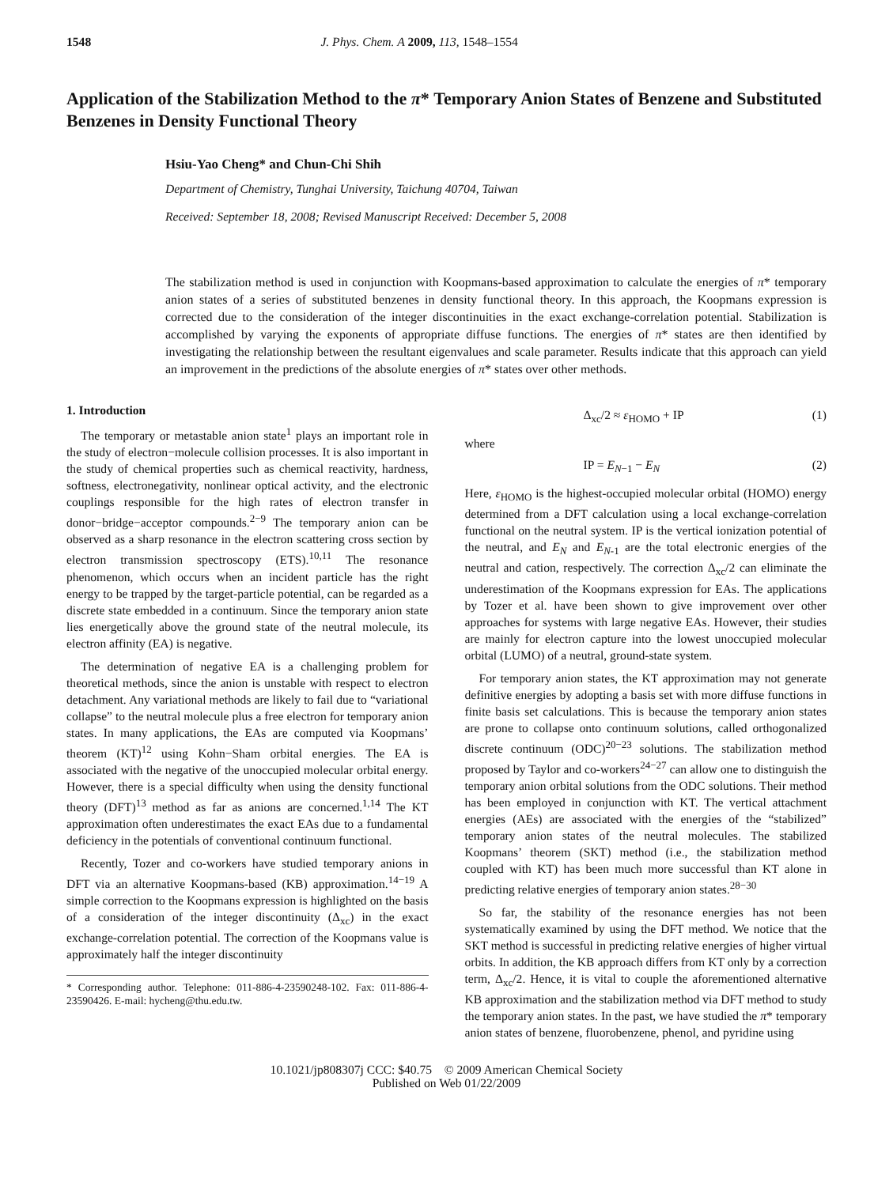1548 J. Phys. Chem. A 2009, 113, 1548–1554
Application of the Stabilization Method to the π* Temporary Anion States of Benzene and Substituted Benzenes in Density Functional Theory
Hsiu-Yao Cheng* and Chun-Chi Shih
Department of Chemistry, Tunghai University, Taichung 40704, Taiwan
Received: September 18, 2008; Revised Manuscript Received: December 5, 2008
The stabilization method is used in conjunction with Koopmans-based approximation to calculate the energies of π* temporary anion states of a series of substituted benzenes in density functional theory. In this approach, the Koopmans expression is corrected due to the consideration of the integer discontinuities in the exact exchange-correlation potential. Stabilization is accomplished by varying the exponents of appropriate diffuse functions. The energies of π* states are then identified by investigating the relationship between the resultant eigenvalues and scale parameter. Results indicate that this approach can yield an improvement in the predictions of the absolute energies of π* states over other methods.
1. Introduction
The temporary or metastable anion state<sup>1</sup> plays an important role in the study of electron−molecule collision processes. It is also important in the study of chemical properties such as chemical reactivity, hardness, softness, electronegativity, nonlinear optical activity, and the electronic couplings responsible for the high rates of electron transfer in donor−bridge−acceptor compounds.<sup>2−9</sup> The temporary anion can be observed as a sharp resonance in the electron scattering cross section by electron transmission spectroscopy (ETS).<sup>10,11</sup> The resonance phenomenon, which occurs when an incident particle has the right energy to be trapped by the target-particle potential, can be regarded as a discrete state embedded in a continuum. Since the temporary anion state lies energetically above the ground state of the neutral molecule, its electron affinity (EA) is negative.
The determination of negative EA is a challenging problem for theoretical methods, since the anion is unstable with respect to electron detachment. Any variational methods are likely to fail due to “variational collapse” to the neutral molecule plus a free electron for temporary anion states. In many applications, the EAs are computed via Koopmans’ theorem (KT)<sup>12</sup> using Kohn−Sham orbital energies. The EA is associated with the negative of the unoccupied molecular orbital energy. However, there is a special difficulty when using the density functional theory (DFT)<sup>13</sup> method as far as anions are concerned.<sup>1,14</sup> The KT approximation often underestimates the exact EAs due to a fundamental deficiency in the potentials of conventional continuum functional.
Recently, Tozer and co-workers have studied temporary anions in DFT via an alternative Koopmans-based (KB) approximation.<sup>14−19</sup> A simple correction to the Koopmans expression is highlighted on the basis of a consideration of the integer discontinuity (Δ<sub>xc</sub>) in the exact exchange-correlation potential. The correction of the Koopmans value is approximately half the integer discontinuity
* Corresponding author. Telephone: 011-886-4-23590248-102. Fax: 011-886-4-23590426. E-mail: hycheng@thu.edu.tw.
Δ<sub>xc</sub>/2 ≈ ε<sub>HOMO</sub> + IP (1)
where
IP = E<sub>N−1</sub> − E<sub>N</sub> (2)
Here, ε<sub>HOMO</sub> is the highest-occupied molecular orbital (HOMO) energy determined from a DFT calculation using a local exchange-correlation functional on the neutral system. IP is the vertical ionization potential of the neutral, and E<sub>N</sub> and E<sub>N-1</sub> are the total electronic energies of the neutral and cation, respectively. The correction Δ<sub>xc</sub>/2 can eliminate the underestimation of the Koopmans expression for EAs. The applications by Tozer et al. have been shown to give improvement over other approaches for systems with large negative EAs. However, their studies are mainly for electron capture into the lowest unoccupied molecular orbital (LUMO) of a neutral, ground-state system.
For temporary anion states, the KT approximation may not generate definitive energies by adopting a basis set with more diffuse functions in finite basis set calculations. This is because the temporary anion states are prone to collapse onto continuum solutions, called orthogonalized discrete continuum (ODC)<sup>20−23</sup> solutions. The stabilization method proposed by Taylor and co-workers<sup>24−27</sup> can allow one to distinguish the temporary anion orbital solutions from the ODC solutions. Their method has been employed in conjunction with KT. The vertical attachment energies (AEs) are associated with the energies of the “stabilized” temporary anion states of the neutral molecules. The stabilized Koopmans’ theorem (SKT) method (i.e., the stabilization method coupled with KT) has been much more successful than KT alone in predicting relative energies of temporary anion states.<sup>28−30</sup>
So far, the stability of the resonance energies has not been systematically examined by using the DFT method. We notice that the SKT method is successful in predicting relative energies of higher virtual orbits. In addition, the KB approach differs from KT only by a correction term, Δ<sub>xc</sub>/2. Hence, it is vital to couple the aforementioned alternative KB approximation and the stabilization method via DFT method to study the temporary anion states. In the past, we have studied the π* temporary anion states of benzene, fluorobenzene, phenol, and pyridine using
10.1021/jp808307j CCC: $40.75 © 2009 American Chemical Society
Published on Web 01/22/2009